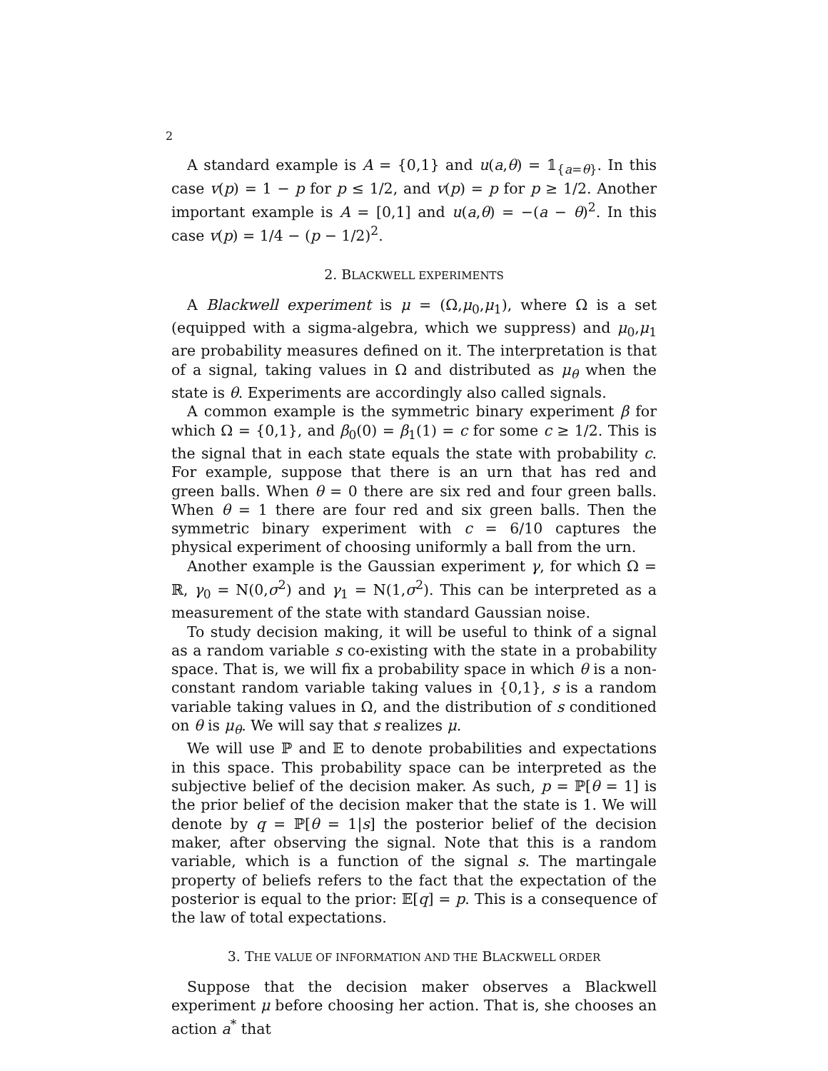2
A standard example is A = {0,1} and u(a,θ) = 𝟙<sub>{a=θ}</sub>. In this case v(p) = 1 − p for p ≤ 1/2, and v(p) = p for p ≥ 1/2. Another important example is A = [0,1] and u(a,θ) = −(a − θ)<sup>2</sup>. In this case v(p) = 1/4 − (p − 1/2)<sup>2</sup>.
2. BLACKWELL EXPERIMENTS
A Blackwell experiment is μ = (Ω,μ<sub>0</sub>,μ<sub>1</sub>), where Ω is a set (equipped with a sigma-algebra, which we suppress) and μ<sub>0</sub>,μ<sub>1</sub> are probability measures defined on it. The interpretation is that of a signal, taking values in Ω and distributed as μ<sub>θ</sub> when the state is θ. Experiments are accordingly also called signals.
A common example is the symmetric binary experiment β for which Ω = {0,1}, and β<sub>0</sub>(0) = β<sub>1</sub>(1) = c for some c ≥ 1/2. This is the signal that in each state equals the state with probability c. For example, suppose that there is an urn that has red and green balls. When θ = 0 there are six red and four green balls. When θ = 1 there are four red and six green balls. Then the symmetric binary experiment with c = 6/10 captures the physical experiment of choosing uniformly a ball from the urn.
Another example is the Gaussian experiment γ, for which Ω = ℝ, γ<sub>0</sub> = N(0,σ<sup>2</sup>) and γ<sub>1</sub> = N(1,σ<sup>2</sup>). This can be interpreted as a measurement of the state with standard Gaussian noise.
To study decision making, it will be useful to think of a signal as a random variable s co-existing with the state in a probability space. That is, we will fix a probability space in which θ is a non-constant random variable taking values in {0,1}, s is a random variable taking values in Ω, and the distribution of s conditioned on θ is μ<sub>θ</sub>. We will say that s realizes μ.
We will use ℙ and 𝔼 to denote probabilities and expectations in this space. This probability space can be interpreted as the subjective belief of the decision maker. As such, p = ℙ[θ = 1] is the prior belief of the decision maker that the state is 1. We will denote by q = ℙ[θ = 1|s] the posterior belief of the decision maker, after observing the signal. Note that this is a random variable, which is a function of the signal s. The martingale property of beliefs refers to the fact that the expectation of the posterior is equal to the prior: 𝔼[q] = p. This is a consequence of the law of total expectations.
3. THE VALUE OF INFORMATION AND THE BLACKWELL ORDER
Suppose that the decision maker observes a Blackwell experiment μ before choosing her action. That is, she chooses an action a<sup>*</sup> that